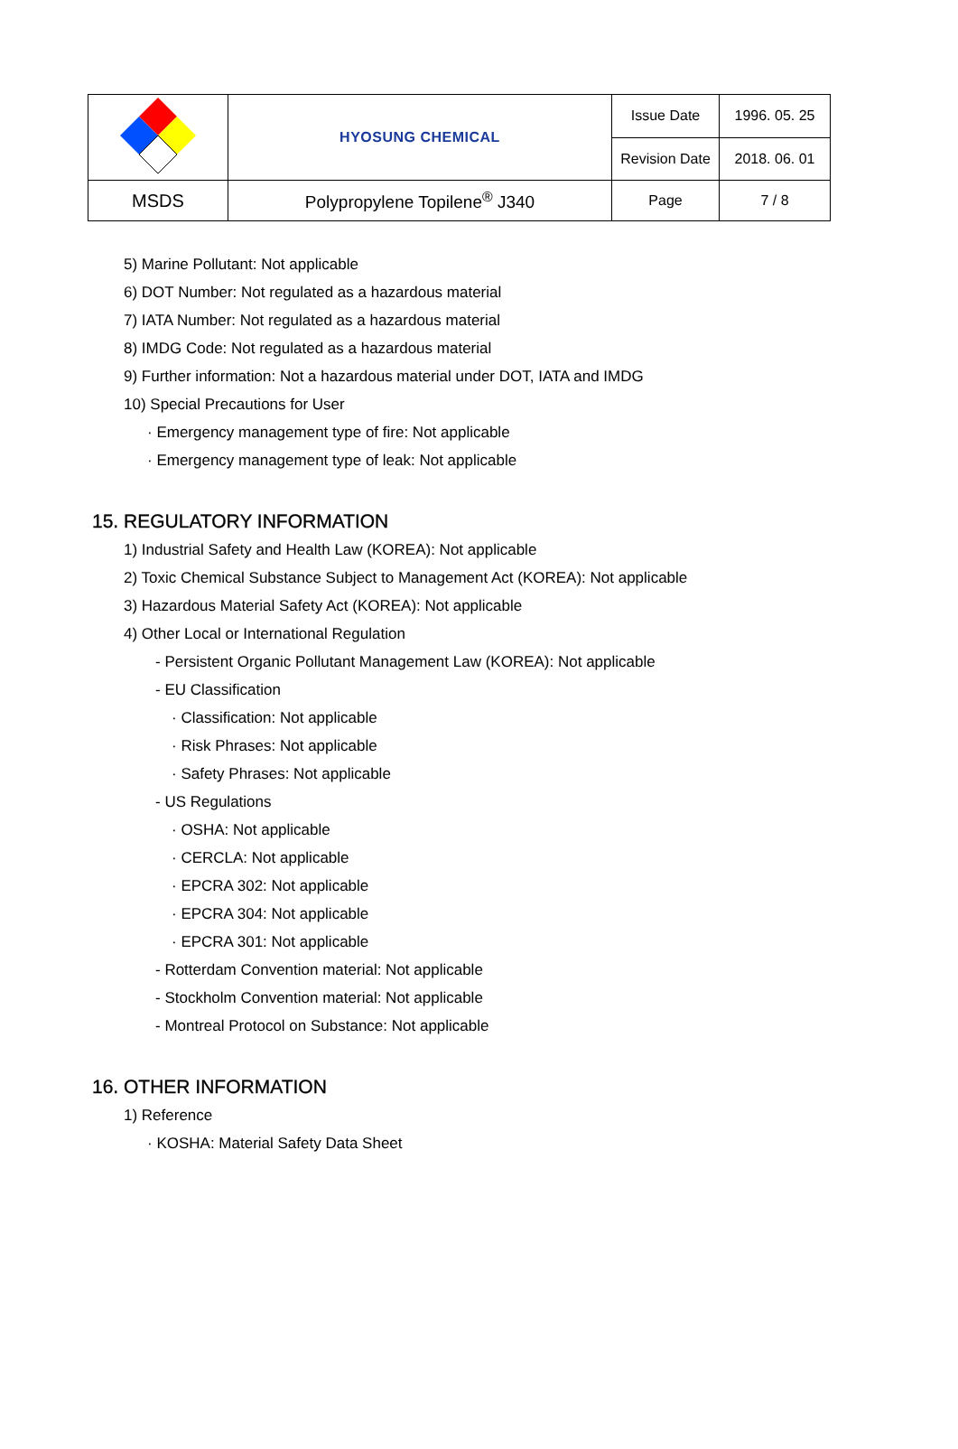| | HYOSUNG CHEMICAL | Issue Date | 1996. 05. 25 |
| | | Revision Date | 2018. 06. 01 |
| MSDS | Polypropylene Topilene<sup>®</sup> J340 | Page | 7 / 8 |
5) Marine Pollutant: Not applicable
6) DOT Number: Not regulated as a hazardous material
7) IATA Number: Not regulated as a hazardous material
8) IMDG Code: Not regulated as a hazardous material
9) Further information: Not a hazardous material under DOT, IATA and IMDG
10) Special Precautions for User
· Emergency management type of fire: Not applicable
· Emergency management type of leak: Not applicable
15. REGULATORY INFORMATION
1) Industrial Safety and Health Law (KOREA): Not applicable
2) Toxic Chemical Substance Subject to Management Act (KOREA): Not applicable
3) Hazardous Material Safety Act (KOREA): Not applicable
4) Other Local or International Regulation
- Persistent Organic Pollutant Management Law (KOREA): Not applicable
- EU Classification
· Classification: Not applicable
· Risk Phrases: Not applicable
· Safety Phrases: Not applicable
- US Regulations
· OSHA: Not applicable
· CERCLA: Not applicable
· EPCRA 302: Not applicable
· EPCRA 304: Not applicable
· EPCRA 301: Not applicable
- Rotterdam Convention material: Not applicable
- Stockholm Convention material: Not applicable
- Montreal Protocol on Substance: Not applicable
16. OTHER INFORMATION
1) Reference
· KOSHA: Material Safety Data Sheet